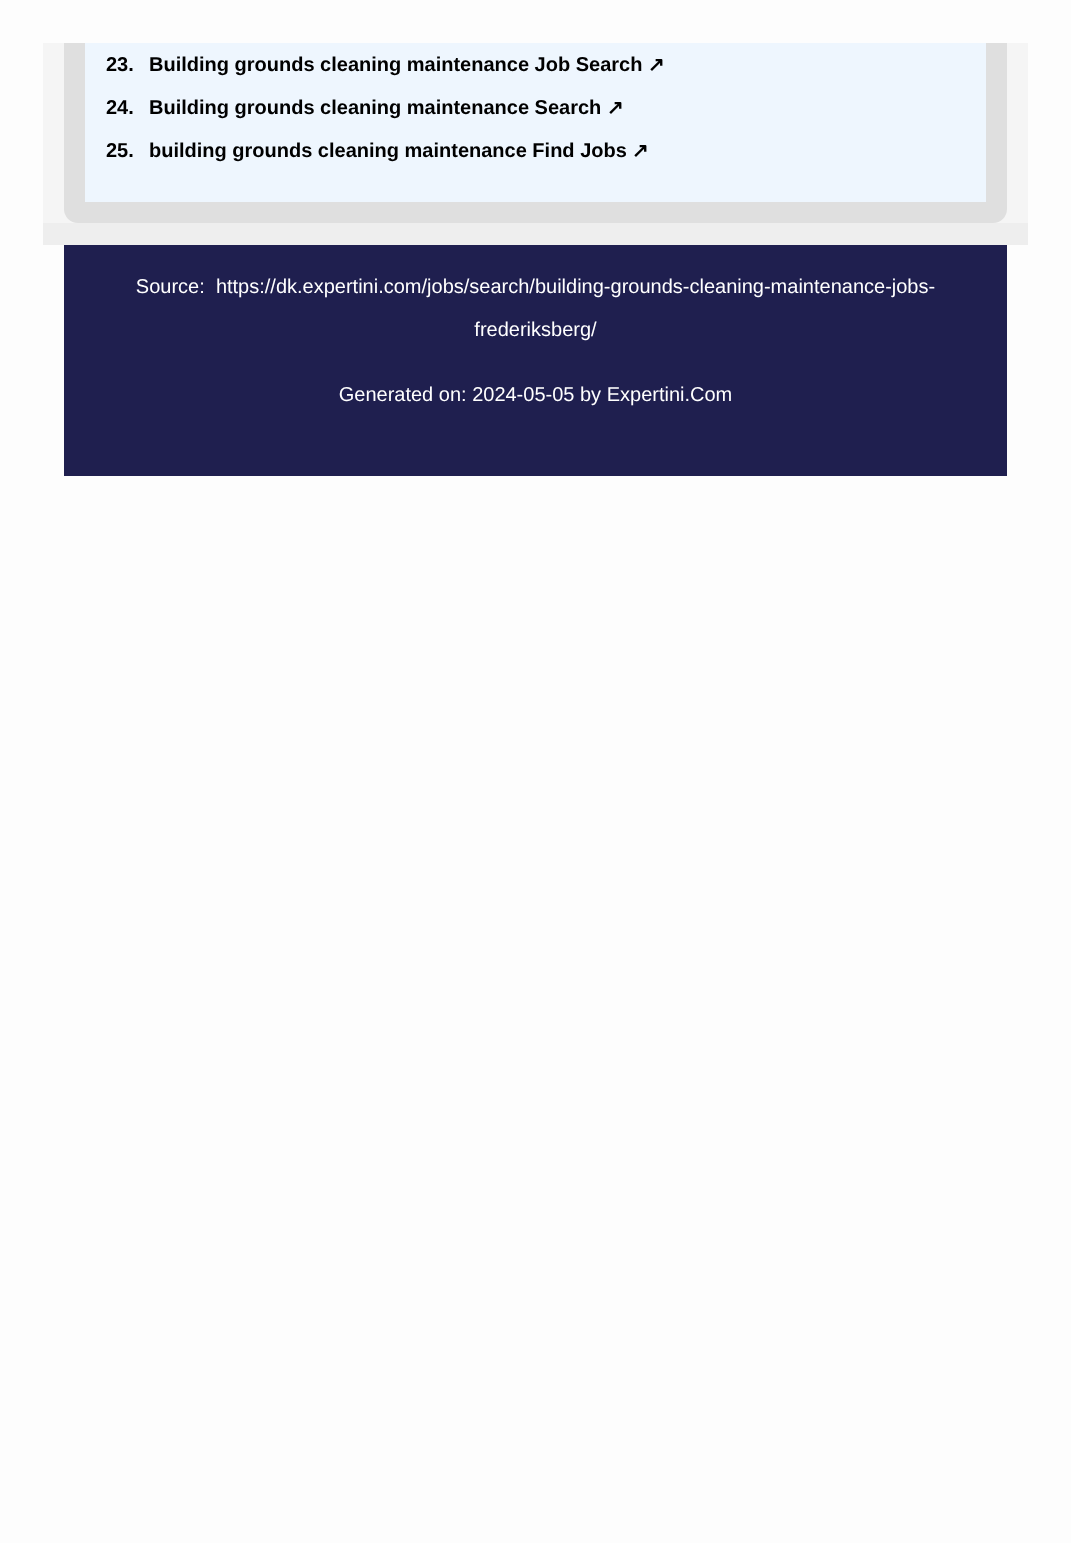23. Building grounds cleaning maintenance Job Search ↗
24. Building grounds cleaning maintenance Search ↗
25. building grounds cleaning maintenance Find Jobs ↗
Source: https://dk.expertini.com/jobs/search/building-grounds-cleaning-maintenance-jobs-frederiksberg/
Generated on: 2024-05-05 by Expertini.Com